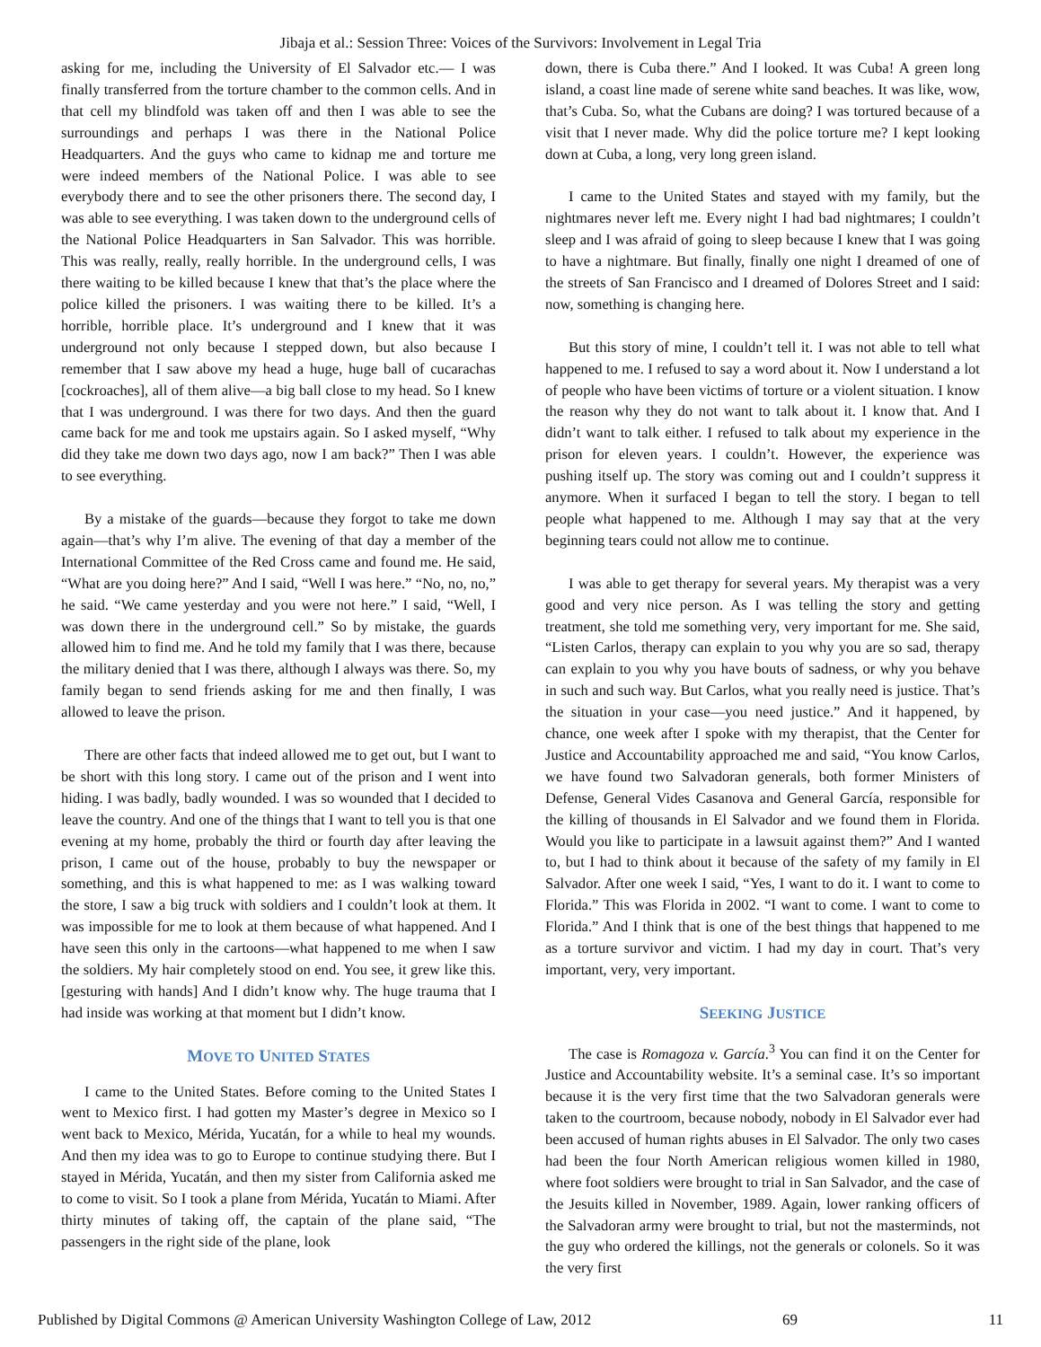Jibaja et al.: Session Three: Voices of the Survivors: Involvement in Legal Tria
asking for me, including the University of El Salvador etc.— I was finally transferred from the torture chamber to the common cells. And in that cell my blindfold was taken off and then I was able to see the surroundings and perhaps I was there in the National Police Headquarters. And the guys who came to kidnap me and torture me were indeed members of the National Police. I was able to see everybody there and to see the other prisoners there. The second day, I was able to see everything. I was taken down to the underground cells of the National Police Headquarters in San Salvador. This was horrible. This was really, really, really horrible. In the underground cells, I was there waiting to be killed because I knew that that’s the place where the police killed the prisoners. I was waiting there to be killed. It’s a horrible, horrible place. It’s underground and I knew that it was underground not only because I stepped down, but also because I remember that I saw above my head a huge, huge ball of cucarachas [cockroaches], all of them alive—a big ball close to my head. So I knew that I was underground. I was there for two days. And then the guard came back for me and took me upstairs again. So I asked myself, “Why did they take me down two days ago, now I am back?” Then I was able to see everything.
By a mistake of the guards—because they forgot to take me down again—that’s why I’m alive. The evening of that day a member of the International Committee of the Red Cross came and found me. He said, “What are you doing here?” And I said, “Well I was here.” “No, no, no,” he said. “We came yesterday and you were not here.” I said, “Well, I was down there in the underground cell.” So by mistake, the guards allowed him to find me. And he told my family that I was there, because the military denied that I was there, although I always was there. So, my family began to send friends asking for me and then finally, I was allowed to leave the prison.
There are other facts that indeed allowed me to get out, but I want to be short with this long story. I came out of the prison and I went into hiding. I was badly, badly wounded. I was so wounded that I decided to leave the country. And one of the things that I want to tell you is that one evening at my home, probably the third or fourth day after leaving the prison, I came out of the house, probably to buy the newspaper or something, and this is what happened to me: as I was walking toward the store, I saw a big truck with soldiers and I couldn’t look at them. It was impossible for me to look at them because of what happened. And I have seen this only in the cartoons—what happened to me when I saw the soldiers. My hair completely stood on end. You see, it grew like this. [gesturing with hands] And I didn’t know why. The huge trauma that I had inside was working at that moment but I didn’t know.
MOVE TO UNITED STATES
I came to the United States. Before coming to the United States I went to Mexico first. I had gotten my Master’s degree in Mexico so I went back to Mexico, Mérida, Yucatán, for a while to heal my wounds. And then my idea was to go to Europe to continue studying there. But I stayed in Mérida, Yucatán, and then my sister from California asked me to come to visit. So I took a plane from Mérida, Yucatán to Miami. After thirty minutes of taking off, the captain of the plane said, “The passengers in the right side of the plane, look
down, there is Cuba there.” And I looked. It was Cuba! A green long island, a coast line made of serene white sand beaches. It was like, wow, that’s Cuba. So, what the Cubans are doing? I was tortured because of a visit that I never made. Why did the police torture me? I kept looking down at Cuba, a long, very long green island.
I came to the United States and stayed with my family, but the nightmares never left me. Every night I had bad nightmares; I couldn’t sleep and I was afraid of going to sleep because I knew that I was going to have a nightmare. But finally, finally one night I dreamed of one of the streets of San Francisco and I dreamed of Dolores Street and I said: now, something is changing here.
But this story of mine, I couldn’t tell it. I was not able to tell what happened to me. I refused to say a word about it. Now I understand a lot of people who have been victims of torture or a violent situation. I know the reason why they do not want to talk about it. I know that. And I didn’t want to talk either. I refused to talk about my experience in the prison for eleven years. I couldn’t. However, the experience was pushing itself up. The story was coming out and I couldn’t suppress it anymore. When it surfaced I began to tell the story. I began to tell people what happened to me. Although I may say that at the very beginning tears could not allow me to continue.
I was able to get therapy for several years. My therapist was a very good and very nice person. As I was telling the story and getting treatment, she told me something very, very important for me. She said, “Listen Carlos, therapy can explain to you why you are so sad, therapy can explain to you why you have bouts of sadness, or why you behave in such and such way. But Carlos, what you really need is justice. That’s the situation in your case—you need justice.” And it happened, by chance, one week after I spoke with my therapist, that the Center for Justice and Accountability approached me and said, “You know Carlos, we have found two Salvadoran generals, both former Ministers of Defense, General Vides Casanova and General García, responsible for the killing of thousands in El Salvador and we found them in Florida. Would you like to participate in a lawsuit against them?” And I wanted to, but I had to think about it because of the safety of my family in El Salvador. After one week I said, “Yes, I want to do it. I want to come to Florida.” This was Florida in 2002. “I want to come. I want to come to Florida.” And I think that is one of the best things that happened to me as a torture survivor and victim. I had my day in court. That’s very important, very, very important.
SEEKING JUSTICE
The case is Romagoza v. García.<sup>3</sup> You can find it on the Center for Justice and Accountability website. It’s a seminal case. It’s so important because it is the very first time that the two Salvadoran generals were taken to the courtroom, because nobody, nobody in El Salvador ever had been accused of human rights abuses in El Salvador. The only two cases had been the four North American religious women killed in 1980, where foot soldiers were brought to trial in San Salvador, and the case of the Jesuits killed in November, 1989. Again, lower ranking officers of the Salvadoran army were brought to trial, but not the masterminds, not the guy who ordered the killings, not the generals or colonels. So it was the very first
Published by Digital Commons @ American University Washington College of Law, 2012 69 11